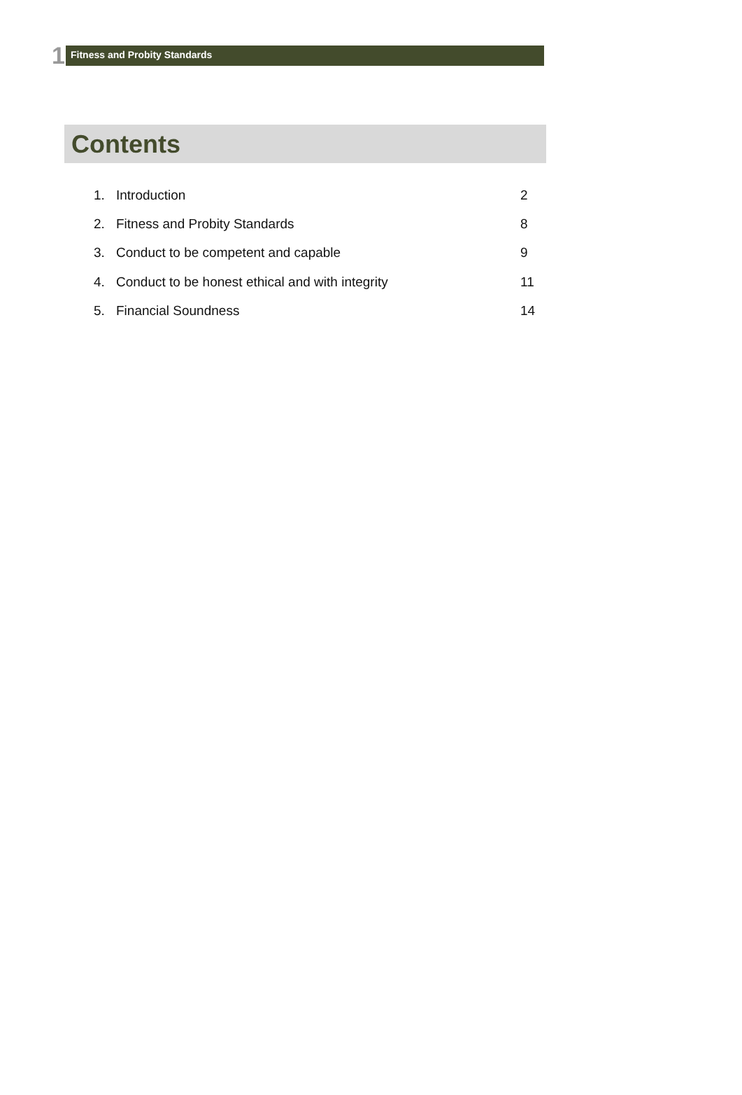1
Fitness and Probity Standards
Contents
1. Introduction 2
2. Fitness and Probity Standards 8
3. Conduct to be competent and capable 9
4. Conduct to be honest ethical and with integrity 11
5. Financial Soundness 14